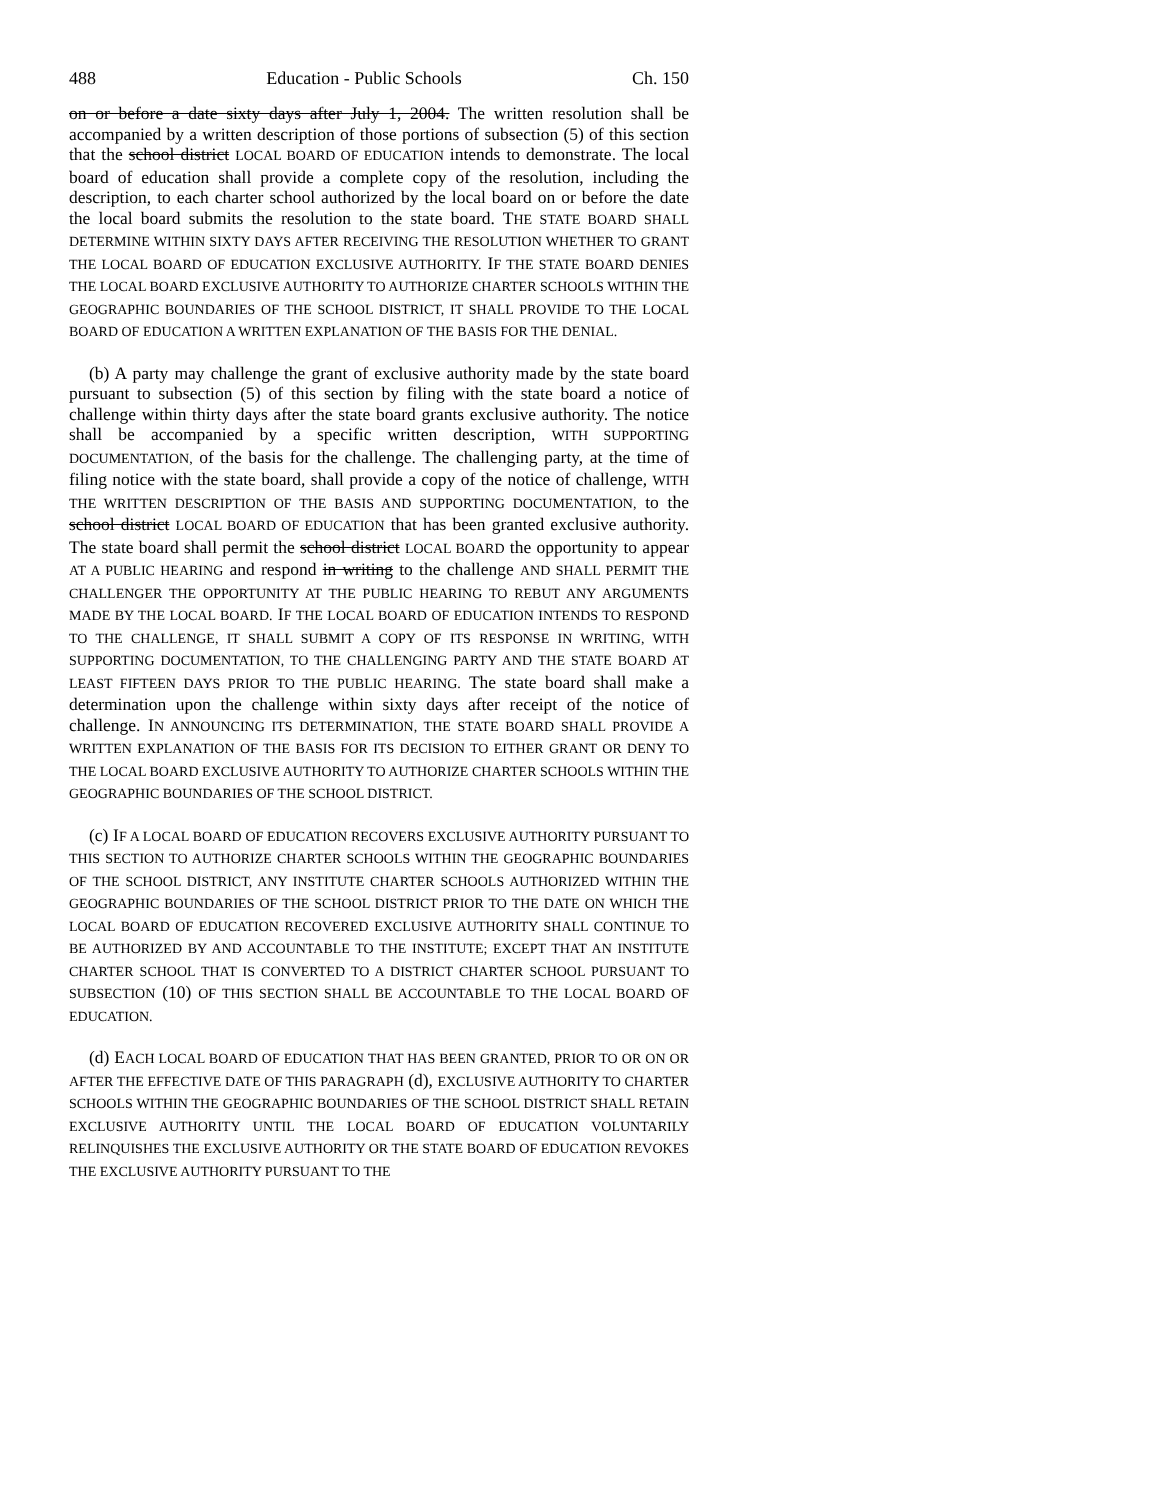488 Education - Public Schools Ch. 150
on or before a date sixty days after July 1, 2004. The written resolution shall be accompanied by a written description of those portions of subsection (5) of this section that the school district LOCAL BOARD OF EDUCATION intends to demonstrate. The local board of education shall provide a complete copy of the resolution, including the description, to each charter school authorized by the local board on or before the date the local board submits the resolution to the state board. THE STATE BOARD SHALL DETERMINE WITHIN SIXTY DAYS AFTER RECEIVING THE RESOLUTION WHETHER TO GRANT THE LOCAL BOARD OF EDUCATION EXCLUSIVE AUTHORITY. IF THE STATE BOARD DENIES THE LOCAL BOARD EXCLUSIVE AUTHORITY TO AUTHORIZE CHARTER SCHOOLS WITHIN THE GEOGRAPHIC BOUNDARIES OF THE SCHOOL DISTRICT, IT SHALL PROVIDE TO THE LOCAL BOARD OF EDUCATION A WRITTEN EXPLANATION OF THE BASIS FOR THE DENIAL.
(b) A party may challenge the grant of exclusive authority made by the state board pursuant to subsection (5) of this section by filing with the state board a notice of challenge within thirty days after the state board grants exclusive authority. The notice shall be accompanied by a specific written description, WITH SUPPORTING DOCUMENTATION, of the basis for the challenge. The challenging party, at the time of filing notice with the state board, shall provide a copy of the notice of challenge, WITH THE WRITTEN DESCRIPTION OF THE BASIS AND SUPPORTING DOCUMENTATION, to the school district LOCAL BOARD OF EDUCATION that has been granted exclusive authority. The state board shall permit the school district LOCAL BOARD the opportunity to appear AT A PUBLIC HEARING and respond in writing to the challenge AND SHALL PERMIT THE CHALLENGER THE OPPORTUNITY AT THE PUBLIC HEARING TO REBUT ANY ARGUMENTS MADE BY THE LOCAL BOARD. IF THE LOCAL BOARD OF EDUCATION INTENDS TO RESPOND TO THE CHALLENGE, IT SHALL SUBMIT A COPY OF ITS RESPONSE IN WRITING, WITH SUPPORTING DOCUMENTATION, TO THE CHALLENGING PARTY AND THE STATE BOARD AT LEAST FIFTEEN DAYS PRIOR TO THE PUBLIC HEARING. The state board shall make a determination upon the challenge within sixty days after receipt of the notice of challenge. IN ANNOUNCING ITS DETERMINATION, THE STATE BOARD SHALL PROVIDE A WRITTEN EXPLANATION OF THE BASIS FOR ITS DECISION TO EITHER GRANT OR DENY TO THE LOCAL BOARD EXCLUSIVE AUTHORITY TO AUTHORIZE CHARTER SCHOOLS WITHIN THE GEOGRAPHIC BOUNDARIES OF THE SCHOOL DISTRICT.
(c) IF A LOCAL BOARD OF EDUCATION RECOVERS EXCLUSIVE AUTHORITY PURSUANT TO THIS SECTION TO AUTHORIZE CHARTER SCHOOLS WITHIN THE GEOGRAPHIC BOUNDARIES OF THE SCHOOL DISTRICT, ANY INSTITUTE CHARTER SCHOOLS AUTHORIZED WITHIN THE GEOGRAPHIC BOUNDARIES OF THE SCHOOL DISTRICT PRIOR TO THE DATE ON WHICH THE LOCAL BOARD OF EDUCATION RECOVERED EXCLUSIVE AUTHORITY SHALL CONTINUE TO BE AUTHORIZED BY AND ACCOUNTABLE TO THE INSTITUTE; EXCEPT THAT AN INSTITUTE CHARTER SCHOOL THAT IS CONVERTED TO A DISTRICT CHARTER SCHOOL PURSUANT TO SUBSECTION (10) OF THIS SECTION SHALL BE ACCOUNTABLE TO THE LOCAL BOARD OF EDUCATION.
(d) EACH LOCAL BOARD OF EDUCATION THAT HAS BEEN GRANTED, PRIOR TO OR ON OR AFTER THE EFFECTIVE DATE OF THIS PARAGRAPH (d), EXCLUSIVE AUTHORITY TO CHARTER SCHOOLS WITHIN THE GEOGRAPHIC BOUNDARIES OF THE SCHOOL DISTRICT SHALL RETAIN EXCLUSIVE AUTHORITY UNTIL THE LOCAL BOARD OF EDUCATION VOLUNTARILY RELINQUISHES THE EXCLUSIVE AUTHORITY OR THE STATE BOARD OF EDUCATION REVOKES THE EXCLUSIVE AUTHORITY PURSUANT TO THE